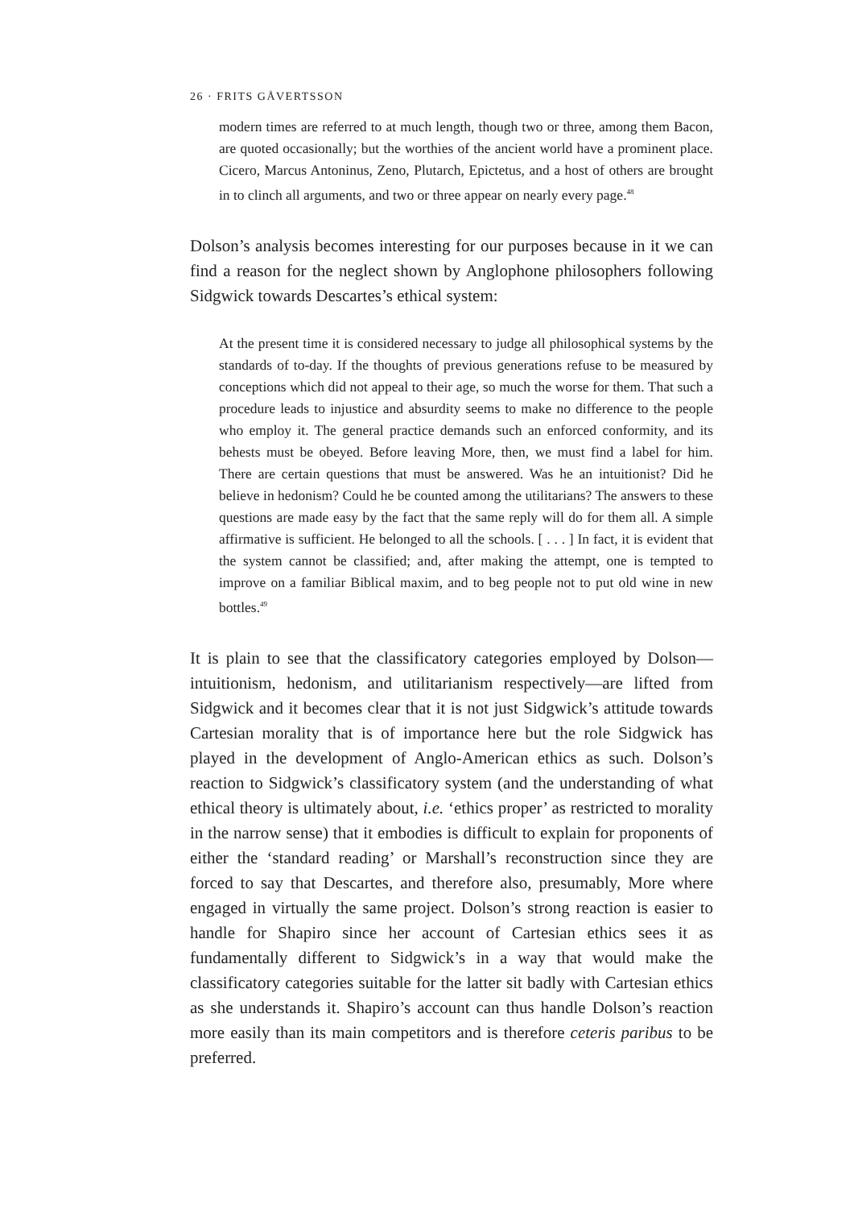26 · FRITS GÅVERTSSON
modern times are referred to at much length, though two or three, among them Bacon, are quoted occasionally; but the worthies of the ancient world have a prominent place. Cicero, Marcus Antoninus, Zeno, Plutarch, Epictetus, and a host of others are brought in to clinch all arguments, and two or three appear on nearly every page.<sup>48</sup>
Dolson’s analysis becomes interesting for our purposes because in it we can find a reason for the neglect shown by Anglophone philosophers following Sidgwick towards Descartes’s ethical system:
At the present time it is considered necessary to judge all philosophical systems by the standards of to-day. If the thoughts of previous generations refuse to be measured by conceptions which did not appeal to their age, so much the worse for them. That such a procedure leads to injustice and absurdity seems to make no difference to the people who employ it. The general practice demands such an enforced conformity, and its behests must be obeyed. Before leaving More, then, we must find a label for him. There are certain questions that must be answered. Was he an intuitionist? Did he believe in hedonism? Could he be counted among the utilitarians? The answers to these questions are made easy by the fact that the same reply will do for them all. A simple affirmative is sufficient. He belonged to all the schools. [ . . . ] In fact, it is evident that the system cannot be classified; and, after making the attempt, one is tempted to improve on a familiar Biblical maxim, and to beg people not to put old wine in new bottles.<sup>49</sup>
It is plain to see that the classificatory categories employed by Dolson—intuitionism, hedonism, and utilitarianism respectively—are lifted from Sidgwick and it becomes clear that it is not just Sidgwick’s attitude towards Cartesian morality that is of importance here but the role Sidgwick has played in the development of Anglo-American ethics as such. Dolson’s reaction to Sidgwick’s classificatory system (and the understanding of what ethical theory is ultimately about, i.e. ‘ethics proper’ as restricted to morality in the narrow sense) that it embodies is difficult to explain for proponents of either the ‘standard reading’ or Marshall’s reconstruction since they are forced to say that Descartes, and therefore also, presumably, More where engaged in virtually the same project. Dolson’s strong reaction is easier to handle for Shapiro since her account of Cartesian ethics sees it as fundamentally different to Sidgwick’s in a way that would make the classificatory categories suitable for the latter sit badly with Cartesian ethics as she understands it. Shapiro’s account can thus handle Dolson’s reaction more easily than its main competitors and is therefore ceteris paribus to be preferred.